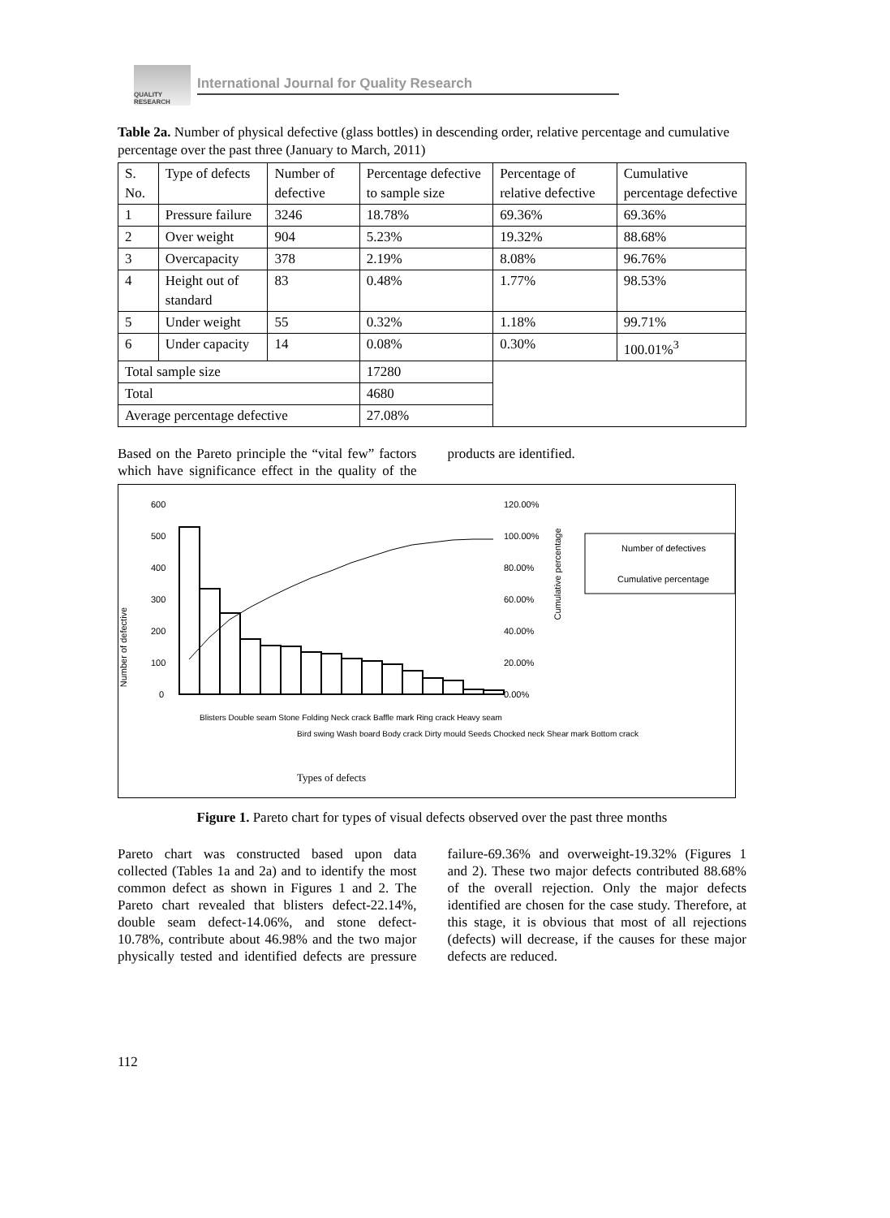QUALITY RESEARCH
International Journal for Quality Research
Table 2a. Number of physical defective (glass bottles) in descending order, relative percentage and cumulative percentage over the past three (January to March, 2011)
| S. No. | Type of defects | Number of defective | Percentage defective to sample size | Percentage of relative defective | Cumulative percentage defective |
| 1 | Pressure failure | 3246 | 18.78% | 69.36% | 69.36% |
| 2 | Over weight | 904 | 5.23% | 19.32% | 88.68% |
| 3 | Overcapacity | 378 | 2.19% | 8.08% | 96.76% |
| 4 | Height out of standard | 83 | 0.48% | 1.77% | 98.53% |
| 5 | Under weight | 55 | 0.32% | 1.18% | 99.71% |
| 6 | Under capacity | 14 | 0.08% | 0.30% | 100.01%<sup>3</sup> |
| Total sample size | | | 17280 | | |
| Total | | | 4680 | | |
| Average percentage defective | | | 27.08% | | |
Based on the Pareto principle the “vital few” factors which have significance effect in the quality of the products are identified.
Number of defective
600
500
400
300
200
100
0
120.00%
100.00%
80.00%
60.00%
40.00%
20.00%
0.00%
Cumulative percentage
Number of defectives
Cumulative percentage
Blisters Double seam Stone Folding Neck crack Baffle mark Ring crack Heavy seam
Bird swing Wash board Body crack Dirty mould Seeds Chocked neck Shear mark Bottom crack
Types of defects
Figure 1. Pareto chart for types of visual defects observed over the past three months
Pareto chart was constructed based upon data collected (Tables 1a and 2a) and to identify the most common defect as shown in Figures 1 and 2. The Pareto chart revealed that blisters defect-22.14%, double seam defect-14.06%, and stone defect-10.78%, contribute about 46.98% and the two major physically tested and identified defects are pressure failure-69.36% and overweight-19.32% (Figures 1 and 2). These two major defects contributed 88.68% of the overall rejection. Only the major defects identified are chosen for the case study. Therefore, at this stage, it is obvious that most of all rejections (defects) will decrease, if the causes for these major defects are reduced.
112